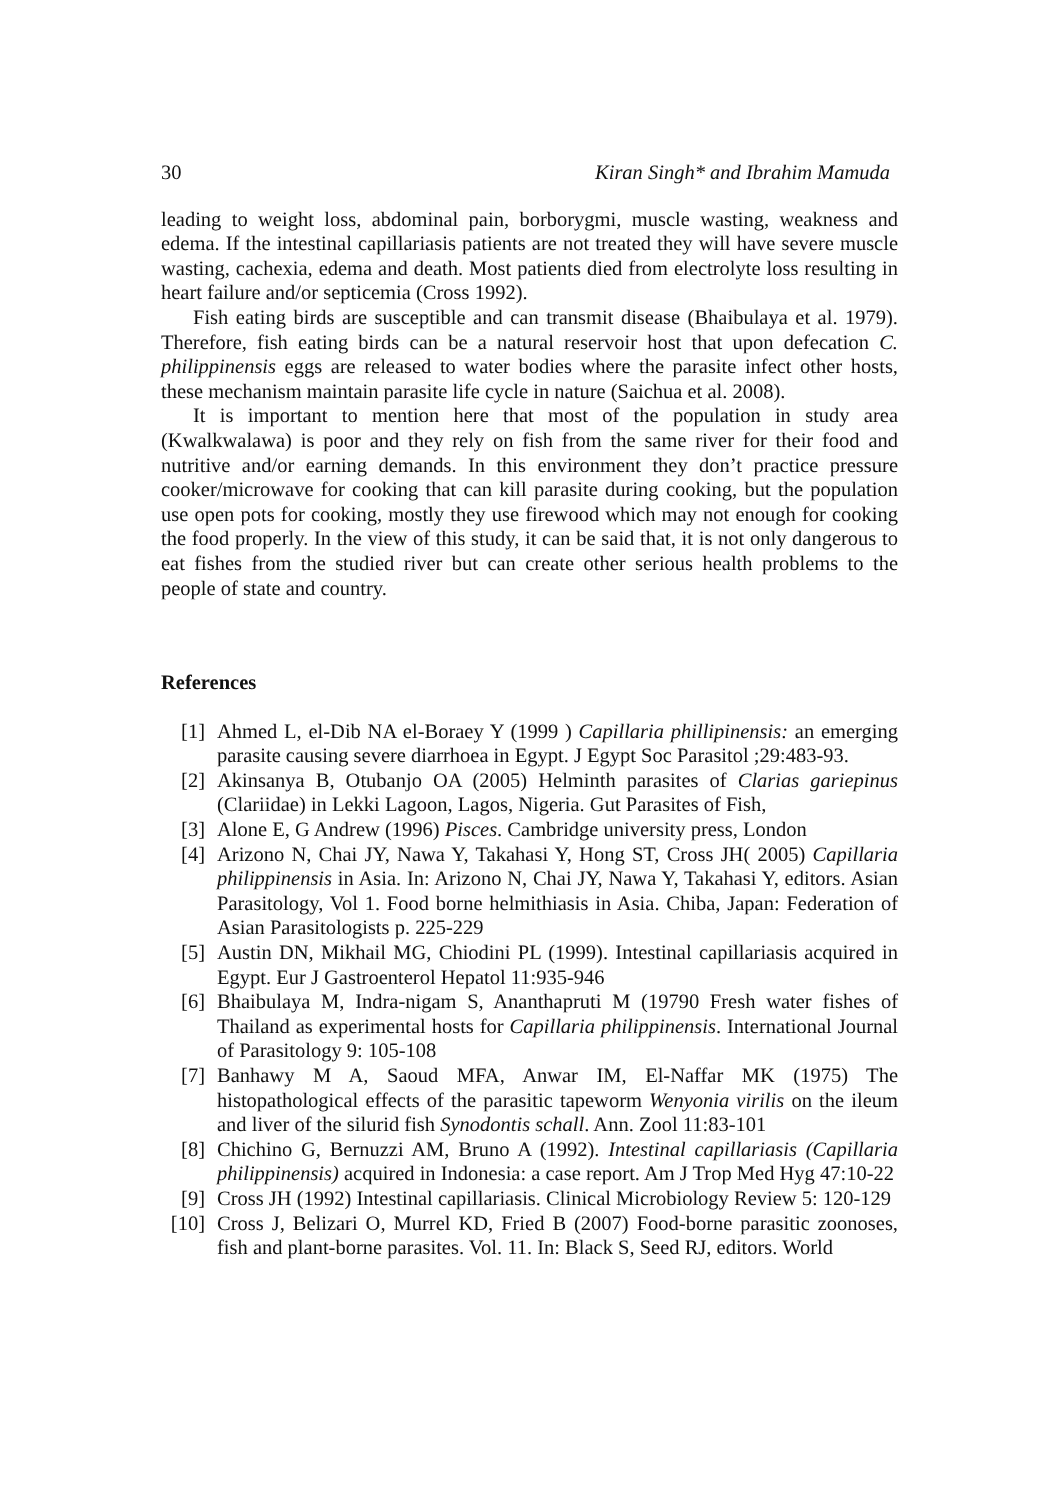30 Kiran Singh* and Ibrahim Mamuda
leading to weight loss, abdominal pain, borborygmi, muscle wasting, weakness and edema. If the intestinal capillariasis patients are not treated they will have severe muscle wasting, cachexia, edema and death. Most patients died from electrolyte loss resulting in heart failure and/or septicemia (Cross 1992).
Fish eating birds are susceptible and can transmit disease (Bhaibulaya et al. 1979). Therefore, fish eating birds can be a natural reservoir host that upon defecation C. philippinensis eggs are released to water bodies where the parasite infect other hosts, these mechanism maintain parasite life cycle in nature (Saichua et al. 2008).
It is important to mention here that most of the population in study area (Kwalkwalawa) is poor and they rely on fish from the same river for their food and nutritive and/or earning demands. In this environment they don’t practice pressure cooker/microwave for cooking that can kill parasite during cooking, but the population use open pots for cooking, mostly they use firewood which may not enough for cooking the food properly. In the view of this study, it can be said that, it is not only dangerous to eat fishes from the studied river but can create other serious health problems to the people of state and country.
References
[1] Ahmed L, el-Dib NA el-Boraey Y (1999 ) Capillaria phillipinensis: an emerging parasite causing severe diarrhoea in Egypt. J Egypt Soc Parasitol ;29:483-93.
[2] Akinsanya B, Otubanjo OA (2005) Helminth parasites of Clarias gariepinus (Clariidae) in Lekki Lagoon, Lagos, Nigeria. Gut Parasites of Fish,
[3] Alone E, G Andrew (1996) Pisces. Cambridge university press, London
[4] Arizono N, Chai JY, Nawa Y, Takahasi Y, Hong ST, Cross JH( 2005) Capillaria philippinensis in Asia. In: Arizono N, Chai JY, Nawa Y, Takahasi Y, editors. Asian Parasitology, Vol 1. Food borne helmithiasis in Asia. Chiba, Japan: Federation of Asian Parasitologists p. 225-229
[5] Austin DN, Mikhail MG, Chiodini PL (1999). Intestinal capillariasis acquired in Egypt. Eur J Gastroenterol Hepatol 11:935-946
[6] Bhaibulaya M, Indra-nigam S, Ananthapruti M (19790 Fresh water fishes of Thailand as experimental hosts for Capillaria philippinensis. International Journal of Parasitology 9: 105-108
[7] Banhawy M A, Saoud MFA, Anwar IM, El-Naffar MK (1975) The histopathological effects of the parasitic tapeworm Wenyonia virilis on the ileum and liver of the silurid fish Synodontis schall. Ann. Zool 11:83-101
[8] Chichino G, Bernuzzi AM, Bruno A (1992). Intestinal capillariasis (Capillaria philippinensis) acquired in Indonesia: a case report. Am J Trop Med Hyg 47:10-22
[9] Cross JH (1992) Intestinal capillariasis. Clinical Microbiology Review 5: 120-129
[10] Cross J, Belizari O, Murrel KD, Fried B (2007) Food-borne parasitic zoonoses, fish and plant-borne parasites. Vol. 11. In: Black S, Seed RJ, editors. World